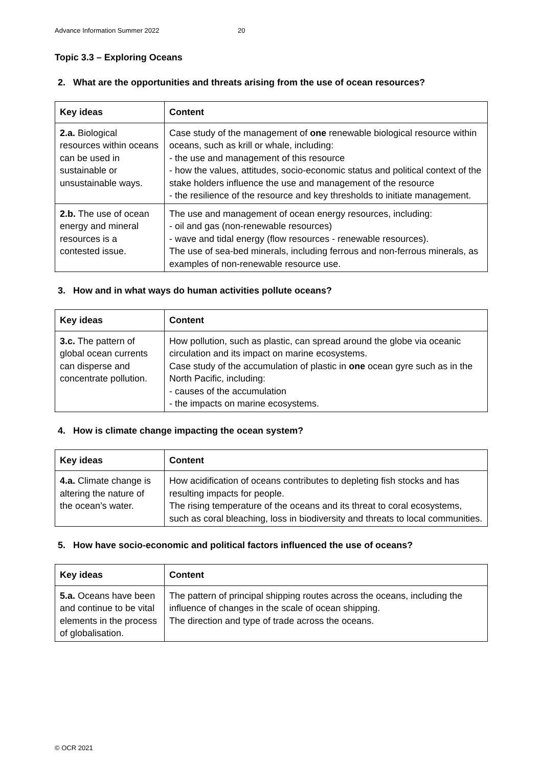Advance Information Summer 2022 20
Topic 3.3 – Exploring Oceans
2. What are the opportunities and threats arising from the use of ocean resources?
| Key ideas | Content |
| --- | --- |
| 2.a. Biological resources within oceans can be used in sustainable or unsustainable ways. | Case study of the management of one renewable biological resource within oceans, such as krill or whale, including: - the use and management of this resource - how the values, attitudes, socio-economic status and political context of the stake holders influence the use and management of the resource - the resilience of the resource and key thresholds to initiate management. |
| 2.b. The use of ocean energy and mineral resources is a contested issue. | The use and management of ocean energy resources, including: - oil and gas (non-renewable resources) - wave and tidal energy (flow resources - renewable resources). The use of sea-bed minerals, including ferrous and non-ferrous minerals, as examples of non-renewable resource use. |
3. How and in what ways do human activities pollute oceans?
| Key ideas | Content |
| --- | --- |
| 3.c. The pattern of global ocean currents can disperse and concentrate pollution. | How pollution, such as plastic, can spread around the globe via oceanic circulation and its impact on marine ecosystems. Case study of the accumulation of plastic in one ocean gyre such as in the North Pacific, including: - causes of the accumulation - the impacts on marine ecosystems. |
4. How is climate change impacting the ocean system?
| Key ideas | Content |
| --- | --- |
| 4.a. Climate change is altering the nature of the ocean’s water. | How acidification of oceans contributes to depleting fish stocks and has resulting impacts for people. The rising temperature of the oceans and its threat to coral ecosystems, such as coral bleaching, loss in biodiversity and threats to local communities. |
5. How have socio-economic and political factors influenced the use of oceans?
| Key ideas | Content |
| --- | --- |
| 5.a. Oceans have been and continue to be vital elements in the process of globalisation. | The pattern of principal shipping routes across the oceans, including the influence of changes in the scale of ocean shipping. The direction and type of trade across the oceans. |
© OCR 2021